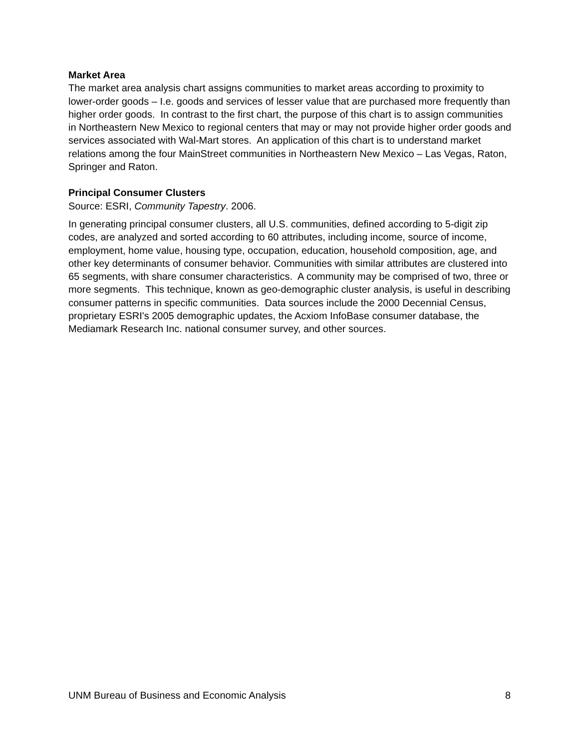Market Area
The market area analysis chart assigns communities to market areas according to proximity to lower-order goods – I.e. goods and services of lesser value that are purchased more frequently than higher order goods. In contrast to the first chart, the purpose of this chart is to assign communities in Northeastern New Mexico to regional centers that may or may not provide higher order goods and services associated with Wal-Mart stores. An application of this chart is to understand market relations among the four MainStreet communities in Northeastern New Mexico – Las Vegas, Raton, Springer and Raton.
Principal Consumer Clusters
Source: ESRI, Community Tapestry. 2006.
In generating principal consumer clusters, all U.S. communities, defined according to 5-digit zip codes, are analyzed and sorted according to 60 attributes, including income, source of income, employment, home value, housing type, occupation, education, household composition, age, and other key determinants of consumer behavior. Communities with similar attributes are clustered into 65 segments, with share consumer characteristics. A community may be comprised of two, three or more segments. This technique, known as geo-demographic cluster analysis, is useful in describing consumer patterns in specific communities. Data sources include the 2000 Decennial Census, proprietary ESRI's 2005 demographic updates, the Acxiom InfoBase consumer database, the Mediamark Research Inc. national consumer survey, and other sources.
UNM Bureau of Business and Economic Analysis 8